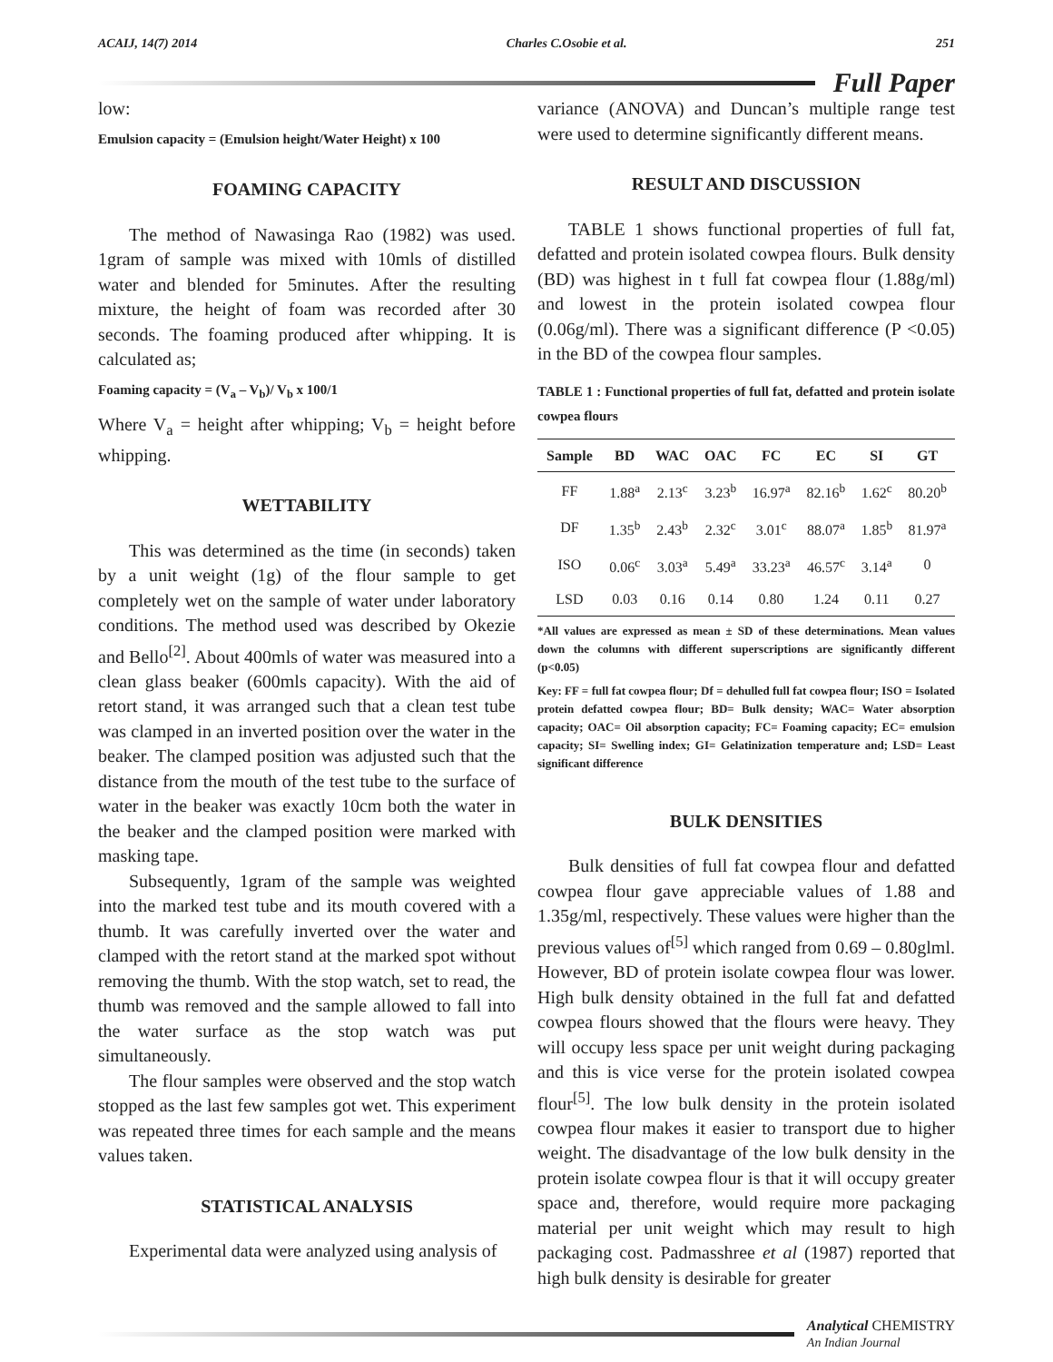ACAIJ, 14(7) 2014 Charles C.Osobie et al. 251
Full Paper
low:
Emulsion capacity = (Emulsion height/Water Height) x 100
FOAMING CAPACITY
The method of Nawasinga Rao (1982) was used. 1gram of sample was mixed with 10mls of distilled water and blended for 5minutes. After the resulting mixture, the height of foam was recorded after 30 seconds. The foaming produced after whipping. It is calculated as;
Foaming capacity = (V<sub>a</sub> – V<sub>b</sub>)/ V<sub>b</sub> x 100/1
Where V<sub>a</sub> = height after whipping; V<sub>b</sub> = height before whipping.
WETTABILITY
This was determined as the time (in seconds) taken by a unit weight (1g) of the flour sample to get completely wet on the sample of water under laboratory conditions. The method used was described by Okezie and Bello<sup>[2]</sup>. About 400mls of water was measured into a clean glass beaker (600mls capacity). With the aid of retort stand, it was arranged such that a clean test tube was clamped in an inverted position over the water in the beaker. The clamped position was adjusted such that the distance from the mouth of the test tube to the surface of water in the beaker was exactly 10cm both the water in the beaker and the clamped position were marked with masking tape.
Subsequently, 1gram of the sample was weighted into the marked test tube and its mouth covered with a thumb. It was carefully inverted over the water and clamped with the retort stand at the marked spot without removing the thumb. With the stop watch, set to read, the thumb was removed and the sample allowed to fall into the water surface as the stop watch was put simultaneously.
The flour samples were observed and the stop watch stopped as the last few samples got wet. This experiment was repeated three times for each sample and the means values taken.
STATISTICAL ANALYSIS
Experimental data were analyzed using analysis of
variance (ANOVA) and Duncan’s multiple range test were used to determine significantly different means.
RESULT AND DISCUSSION
TABLE 1 shows functional properties of full fat, defatted and protein isolated cowpea flours. Bulk density (BD) was highest in t full fat cowpea flour (1.88g/ml) and lowest in the protein isolated cowpea flour (0.06g/ml). There was a significant difference (P <0.05) in the BD of the cowpea flour samples.
TABLE 1 : Functional properties of full fat, defatted and protein isolate cowpea flours
| Sample | BD | WAC | OAC | FC | EC | SI | GT |
| --- | --- | --- | --- | --- | --- | --- | --- |
| FF | 1.88<sup>a</sup> | 2.13<sup>c</sup> | 3.23<sup>b</sup> | 16.97<sup>a</sup> | 82.16<sup>b</sup> | 1.62<sup>c</sup> | 80.20<sup>b</sup> |
| DF | 1.35<sup>b</sup> | 2.43<sup>b</sup> | 2.32<sup>c</sup> | 3.01<sup>c</sup> | 88.07<sup>a</sup> | 1.85<sup>b</sup> | 81.97<sup>a</sup> |
| ISO | 0.06<sup>c</sup> | 3.03<sup>a</sup> | 5.49<sup>a</sup> | 33.23<sup>a</sup> | 46.57<sup>c</sup> | 3.14<sup>a</sup> | 0 |
| LSD | 0.03 | 0.16 | 0.14 | 0.80 | 1.24 | 0.11 | 0.27 |
*All values are expressed as mean ± SD of these determinations. Mean values down the columns with different superscriptions are significantly different (p<0.05)
Key: FF = full fat cowpea flour; Df = dehulled full fat cowpea flour; ISO = Isolated protein defatted cowpea flour; BD= Bulk density; WAC= Water absorption capacity; OAC= Oil absorption capacity; FC= Foaming capacity; EC= emulsion capacity; SI= Swelling index; GI= Gelatinization temperature and; LSD= Least significant difference
BULK DENSITIES
Bulk densities of full fat cowpea flour and defatted cowpea flour gave appreciable values of 1.88 and 1.35g/ml, respectively. These values were higher than the previous values of<sup>[5]</sup> which ranged from 0.69 – 0.80glml. However, BD of protein isolate cowpea flour was lower. High bulk density obtained in the full fat and defatted cowpea flours showed that the flours were heavy. They will occupy less space per unit weight during packaging and this is vice verse for the protein isolated cowpea flour<sup>[5]</sup>. The low bulk density in the protein isolated cowpea flour makes it easier to transport due to higher weight. The disadvantage of the low bulk density in the protein isolate cowpea flour is that it will occupy greater space and, therefore, would require more packaging material per unit weight which may result to high packaging cost. Padmasshree et al (1987) reported that high bulk density is desirable for greater
Analytical CHEMISTRY
An Indian Journal